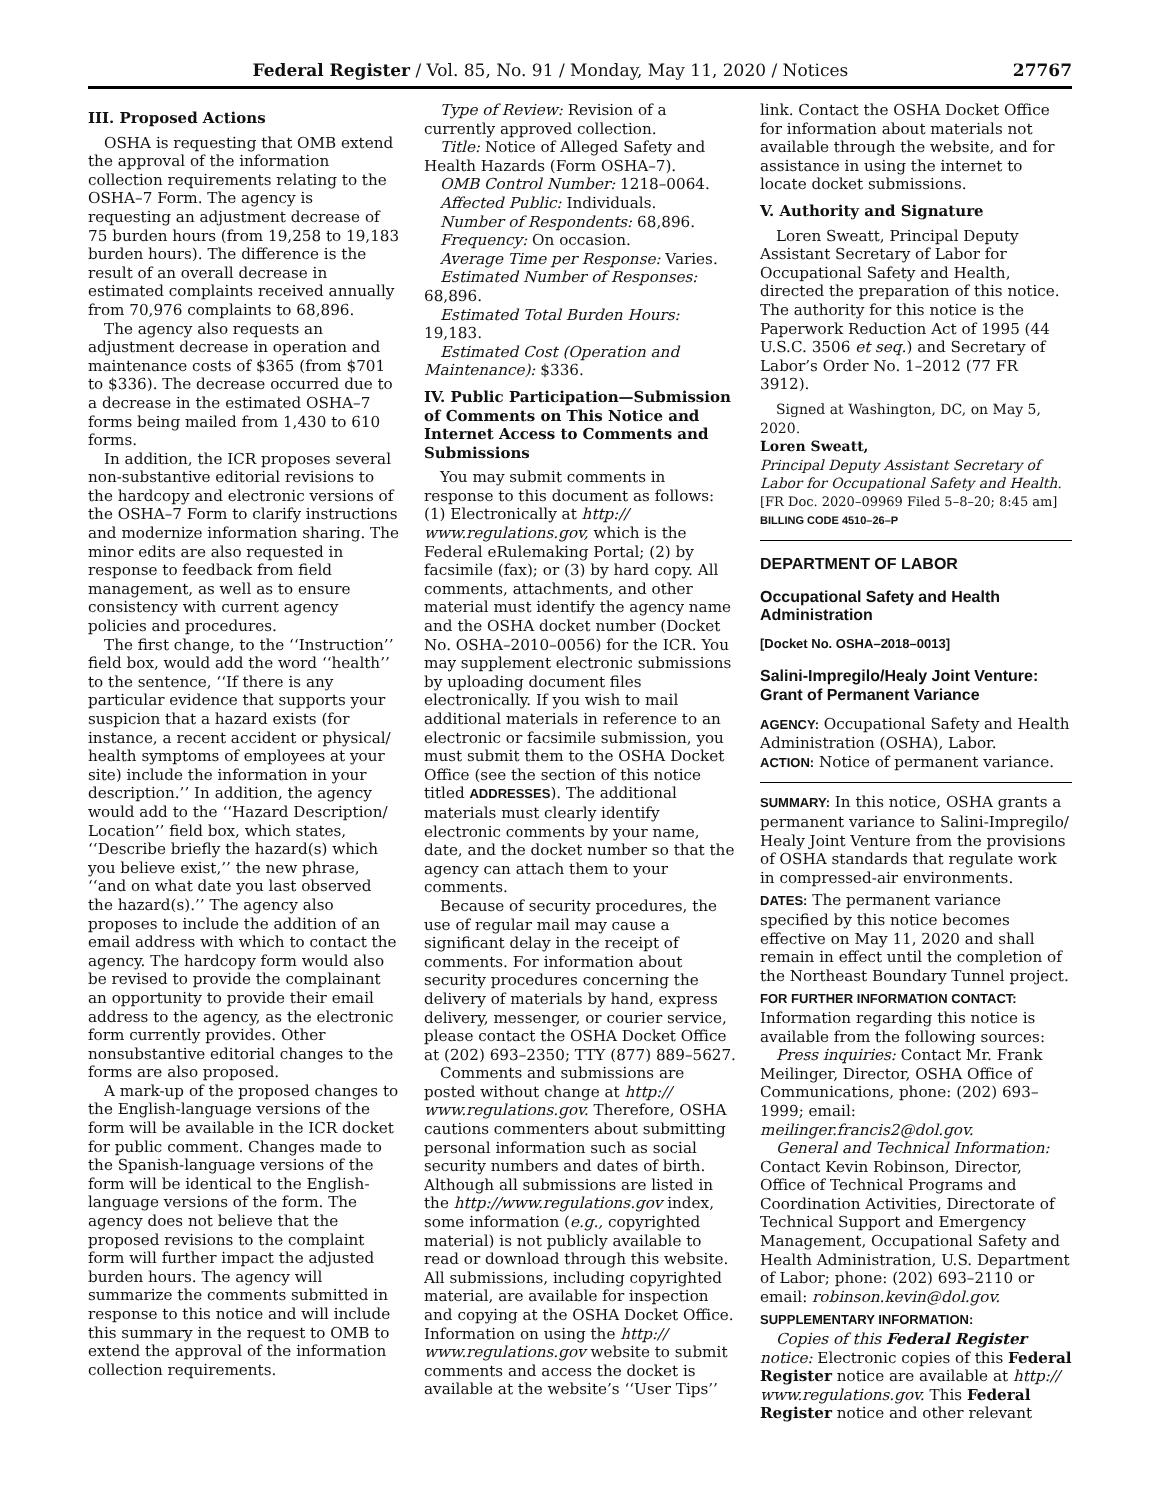Federal Register / Vol. 85, No. 91 / Monday, May 11, 2020 / Notices 27767
III. Proposed Actions
OSHA is requesting that OMB extend the approval of the information collection requirements relating to the OSHA–7 Form. The agency is requesting an adjustment decrease of 75 burden hours (from 19,258 to 19,183 burden hours). The difference is the result of an overall decrease in estimated complaints received annually from 70,976 complaints to 68,896.
The agency also requests an adjustment decrease in operation and maintenance costs of $365 (from $701 to $336). The decrease occurred due to a decrease in the estimated OSHA–7 forms being mailed from 1,430 to 610 forms.
In addition, the ICR proposes several non-substantive editorial revisions to the hardcopy and electronic versions of the OSHA–7 Form to clarify instructions and modernize information sharing. The minor edits are also requested in response to feedback from field management, as well as to ensure consistency with current agency policies and procedures.
The first change, to the ‘‘Instruction’’ field box, would add the word ‘‘health’’ to the sentence, ‘‘If there is any particular evidence that supports your suspicion that a hazard exists (for instance, a recent accident or physical/ health symptoms of employees at your site) include the information in your description.’’ In addition, the agency would add to the ‘‘Hazard Description/ Location’’ field box, which states, ‘‘Describe briefly the hazard(s) which you believe exist,’’ the new phrase, ‘‘and on what date you last observed the hazard(s).’’ The agency also proposes to include the addition of an email address with which to contact the agency. The hardcopy form would also be revised to provide the complainant an opportunity to provide their email address to the agency, as the electronic form currently provides. Other nonsubstantive editorial changes to the forms are also proposed.
A mark-up of the proposed changes to the English-language versions of the form will be available in the ICR docket for public comment. Changes made to the Spanish-language versions of the form will be identical to the English-language versions of the form. The agency does not believe that the proposed revisions to the complaint form will further impact the adjusted burden hours. The agency will summarize the comments submitted in response to this notice and will include this summary in the request to OMB to extend the approval of the information collection requirements.
Type of Review: Revision of a currently approved collection.
Title: Notice of Alleged Safety and Health Hazards (Form OSHA–7).
OMB Control Number: 1218–0064.
Affected Public: Individuals.
Number of Respondents: 68,896.
Frequency: On occasion.
Average Time per Response: Varies.
Estimated Number of Responses: 68,896.
Estimated Total Burden Hours: 19,183.
Estimated Cost (Operation and Maintenance): $336.
IV. Public Participation—Submission of Comments on This Notice and Internet Access to Comments and Submissions
You may submit comments in response to this document as follows: (1) Electronically at http:// www.regulations.gov, which is the Federal eRulemaking Portal; (2) by facsimile (fax); or (3) by hard copy. All comments, attachments, and other material must identify the agency name and the OSHA docket number (Docket No. OSHA–2010–0056) for the ICR. You may supplement electronic submissions by uploading document files electronically. If you wish to mail additional materials in reference to an electronic or facsimile submission, you must submit them to the OSHA Docket Office (see the section of this notice titled ADDRESSES). The additional materials must clearly identify electronic comments by your name, date, and the docket number so that the agency can attach them to your comments.
Because of security procedures, the use of regular mail may cause a significant delay in the receipt of comments. For information about security procedures concerning the delivery of materials by hand, express delivery, messenger, or courier service, please contact the OSHA Docket Office at (202) 693–2350; TTY (877) 889–5627.
Comments and submissions are posted without change at http:// www.regulations.gov. Therefore, OSHA cautions commenters about submitting personal information such as social security numbers and dates of birth. Although all submissions are listed in the http://www.regulations.gov index, some information (e.g., copyrighted material) is not publicly available to read or download through this website. All submissions, including copyrighted material, are available for inspection and copying at the OSHA Docket Office. Information on using the http:// www.regulations.gov website to submit comments and access the docket is available at the website’s ‘‘User Tips’’
link. Contact the OSHA Docket Office for information about materials not available through the website, and for assistance in using the internet to locate docket submissions.
V. Authority and Signature
Loren Sweatt, Principal Deputy Assistant Secretary of Labor for Occupational Safety and Health, directed the preparation of this notice. The authority for this notice is the Paperwork Reduction Act of 1995 (44 U.S.C. 3506 et seq.) and Secretary of Labor’s Order No. 1–2012 (77 FR 3912).
Signed at Washington, DC, on May 5, 2020.
Loren Sweatt,
Principal Deputy Assistant Secretary of Labor for Occupational Safety and Health.
[FR Doc. 2020–09969 Filed 5–8–20; 8:45 am]
BILLING CODE 4510–26–P
DEPARTMENT OF LABOR
Occupational Safety and Health Administration
[Docket No. OSHA–2018–0013]
Salini-Impregilo/Healy Joint Venture: Grant of Permanent Variance
AGENCY: Occupational Safety and Health Administration (OSHA), Labor.
ACTION: Notice of permanent variance.
SUMMARY: In this notice, OSHA grants a permanent variance to Salini-Impregilo/ Healy Joint Venture from the provisions of OSHA standards that regulate work in compressed-air environments.
DATES: The permanent variance specified by this notice becomes effective on May 11, 2020 and shall remain in effect until the completion of the Northeast Boundary Tunnel project.
FOR FURTHER INFORMATION CONTACT: Information regarding this notice is available from the following sources:
Press inquiries: Contact Mr. Frank Meilinger, Director, OSHA Office of Communications, phone: (202) 693–1999; email: meilinger.francis2@dol.gov.
General and Technical Information: Contact Kevin Robinson, Director, Office of Technical Programs and Coordination Activities, Directorate of Technical Support and Emergency Management, Occupational Safety and Health Administration, U.S. Department of Labor; phone: (202) 693–2110 or email: robinson.kevin@dol.gov.
SUPPLEMENTARY INFORMATION:
Copies of this Federal Register notice: Electronic copies of this Federal Register notice are available at http:// www.regulations.gov. This Federal Register notice and other relevant